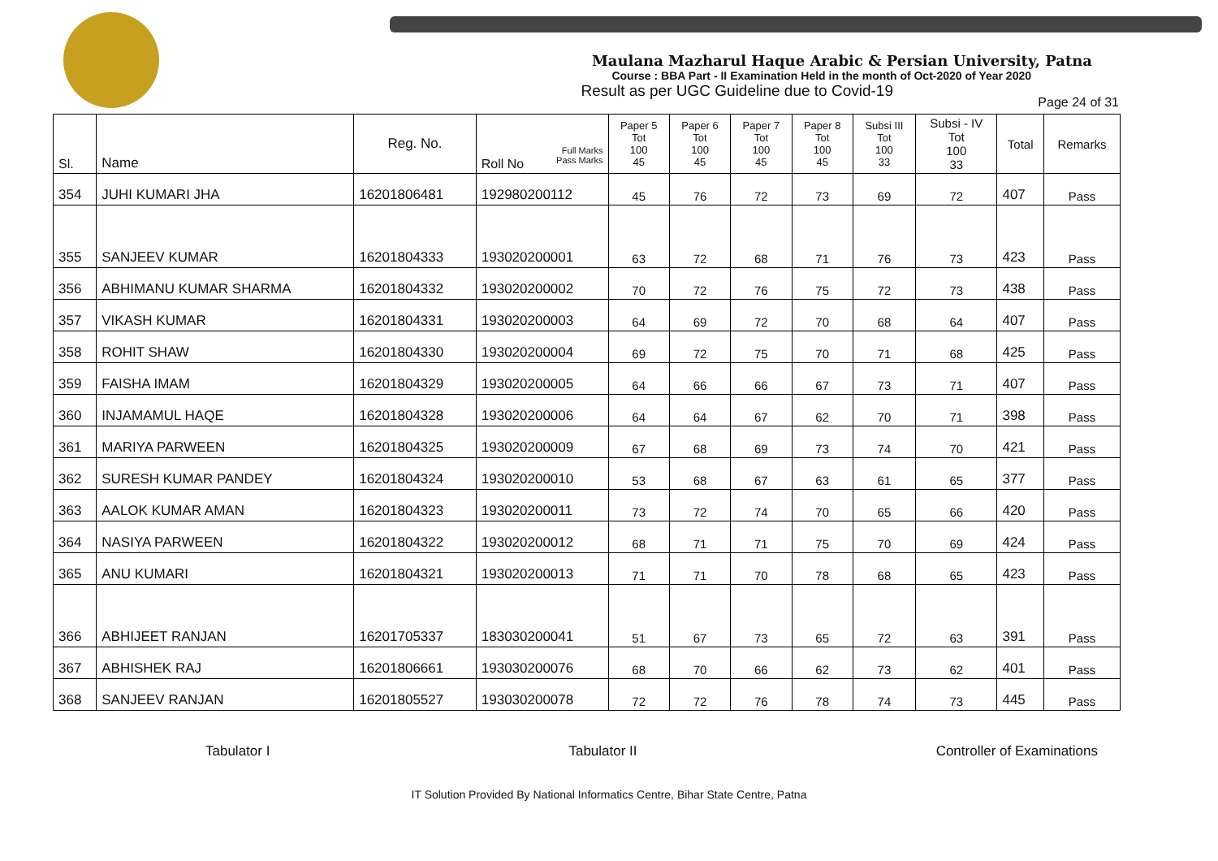Maulana Mazharul Haque Arabic & Persian University, Patna
Course : BBA Part - II Examination Held in the month of Oct-2020 of Year 2020
Result as per UGC Guideline due to Covid-19
Page 24 of 31
| Sl. | Name | Reg. No. | Roll No Full Marks Pass Marks | Paper 5 Tot 100 45 | Paper 6 Tot 100 45 | Paper 7 Tot 100 45 | Paper 8 Tot 100 45 | Subsi III Tot 100 33 | Subsi - IV Tot 100 33 | Total | Remarks |
| --- | --- | --- | --- | --- | --- | --- | --- | --- | --- | --- | --- |
| 354 | JUHI KUMARI JHA | 16201806481 | 192980200112 | 45 | 76 | 72 | 73 | 69 | 72 | 407 | Pass |
| 355 | SANJEEV KUMAR | 16201804333 | 193020200001 | 63 | 72 | 68 | 71 | 76 | 73 | 423 | Pass |
| 356 | ABHIMANU KUMAR SHARMA | 16201804332 | 193020200002 | 70 | 72 | 76 | 75 | 72 | 73 | 438 | Pass |
| 357 | VIKASH KUMAR | 16201804331 | 193020200003 | 64 | 69 | 72 | 70 | 68 | 64 | 407 | Pass |
| 358 | ROHIT SHAW | 16201804330 | 193020200004 | 69 | 72 | 75 | 70 | 71 | 68 | 425 | Pass |
| 359 | FAISHA IMAM | 16201804329 | 193020200005 | 64 | 66 | 66 | 67 | 73 | 71 | 407 | Pass |
| 360 | INJAMAMUL HAQE | 16201804328 | 193020200006 | 64 | 64 | 67 | 62 | 70 | 71 | 398 | Pass |
| 361 | MARIYA PARWEEN | 16201804325 | 193020200009 | 67 | 68 | 69 | 73 | 74 | 70 | 421 | Pass |
| 362 | SURESH KUMAR PANDEY | 16201804324 | 193020200010 | 53 | 68 | 67 | 63 | 61 | 65 | 377 | Pass |
| 363 | AALOK KUMAR AMAN | 16201804323 | 193020200011 | 73 | 72 | 74 | 70 | 65 | 66 | 420 | Pass |
| 364 | NASIYA PARWEEN | 16201804322 | 193020200012 | 68 | 71 | 71 | 75 | 70 | 69 | 424 | Pass |
| 365 | ANU KUMARI | 16201804321 | 193020200013 | 71 | 71 | 70 | 78 | 68 | 65 | 423 | Pass |
| 366 | ABHIJEET RANJAN | 16201705337 | 183030200041 | 51 | 67 | 73 | 65 | 72 | 63 | 391 | Pass |
| 367 | ABHISHEK RAJ | 16201806661 | 193030200076 | 68 | 70 | 66 | 62 | 73 | 62 | 401 | Pass |
| 368 | SANJEEV RANJAN | 16201805527 | 193030200078 | 72 | 72 | 76 | 78 | 74 | 73 | 445 | Pass |
Tabulator I Tabulator II Controller of Examinations
IT Solution Provided By National Informatics Centre, Bihar State Centre, Patna